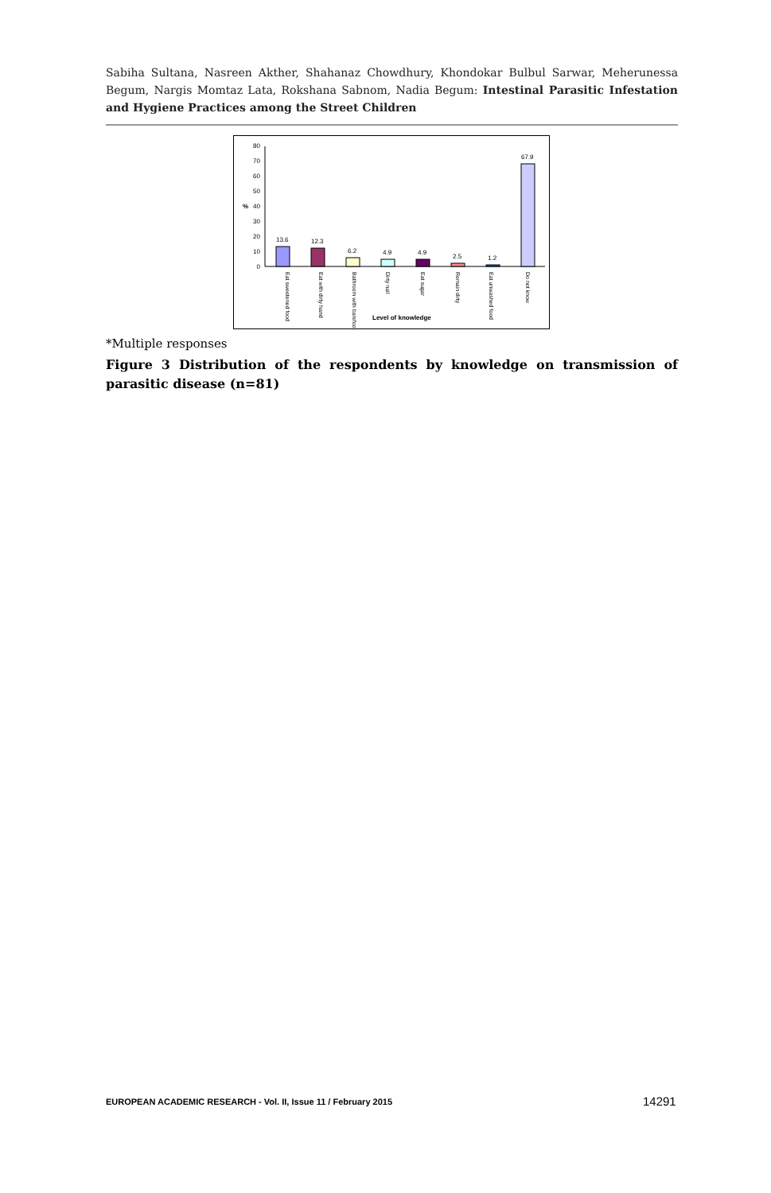Sabiha Sultana, Nasreen Akther, Shahanaz Chowdhury, Khondokar Bulbul Sarwar, Meherunessa Begum, Nargis Momtaz Lata, Rokshana Sabnom, Nadia Begum: Intestinal Parasitic Infestation and Hygiene Practices among the Street Children
0
10
20
30
40
50
60
70
80
%
13.6
12.3
6.2
4.9
4.9
2.5
1.2
67.9
Eat sweetened food
Eat with dirty hand
Bathroom with barefoot
Dirty nail
Eat sugar
Remain dirty
Eat unwashed food
Do not know
Level of knowledge
*Multiple responses
Figure 3 Distribution of the respondents by knowledge on transmission of parasitic disease (n=81)
EUROPEAN ACADEMIC RESEARCH - Vol. II, Issue 11 / February 2015
14291